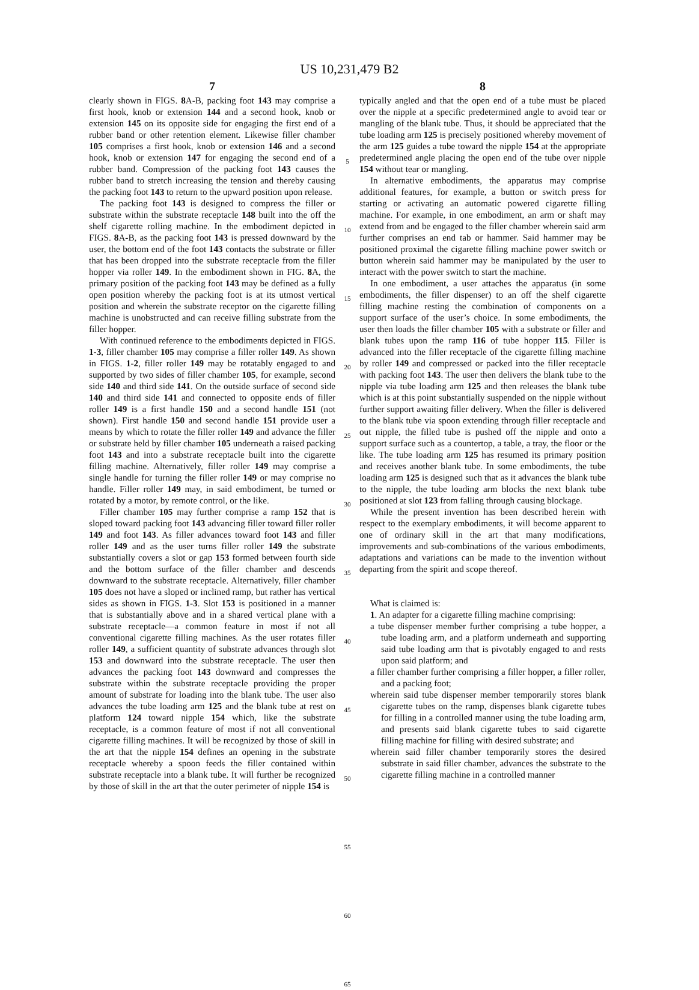US 10,231,479 B2
7
clearly shown in FIGS. 8 A-B, packing foot 143 may comprise a first hook, knob or extension 144 and a second hook, knob or extension 145 on its opposite side for engaging the first end of a rubber band or other retention element. Likewise filler chamber 105 comprises a first hook, knob or extension 146 and a second hook, knob or extension 147 for engaging the second end of a rubber band. Compression of the packing foot 143 causes the rubber band to stretch increasing the tension and thereby causing the packing foot 143 to return to the upward position upon release.
The packing foot 143 is designed to compress the filler or substrate within the substrate receptacle 148 built into the off the shelf cigarette rolling machine. In the embodiment depicted in FIGS. 8 A-B, as the packing foot 143 is pressed downward by the user, the bottom end of the foot 143 contacts the substrate or filler that has been dropped into the substrate receptacle from the filler hopper via roller 149. In the embodiment shown in FIG. 8 A, the primary position of the packing foot 143 may be defined as a fully open position whereby the packing foot is at its utmost vertical position and wherein the substrate receptor on the cigarette filling machine is unobstructed and can receive filling substrate from the filler hopper.
With continued reference to the embodiments depicted in FIGS. 1-3, filler chamber 105 may comprise a filler roller 149. As shown in FIGS. 1-2, filler roller 149 may be rotatably engaged to and supported by two sides of filler chamber 105, for example, second side 140 and third side 141. On the outside surface of second side 140 and third side 141 and connected to opposite ends of filler roller 149 is a first handle 150 and a second handle 151 (not shown). First handle 150 and second handle 151 provide user a means by which to rotate the filler roller 149 and advance the filler or substrate held by filler chamber 105 underneath a raised packing foot 143 and into a substrate receptacle built into the cigarette filling machine. Alternatively, filler roller 149 may comprise a single handle for turning the filler roller 149 or may comprise no handle. Filler roller 149 may, in said embodiment, be turned or rotated by a motor, by remote control, or the like.
Filler chamber 105 may further comprise a ramp 152 that is sloped toward packing foot 143 advancing filler toward filler roller 149 and foot 143. As filler advances toward foot 143 and filler roller 149 and as the user turns filler roller 149 the substrate substantially covers a slot or gap 153 formed between fourth side and the bottom surface of the filler chamber and descends downward to the substrate receptacle. Alternatively, filler chamber 105 does not have a sloped or inclined ramp, but rather has vertical sides as shown in FIGS. 1-3. Slot 153 is positioned in a manner that is substantially above and in a shared vertical plane with a substrate receptacle—a common feature in most if not all conventional cigarette filling machines. As the user rotates filler roller 149, a sufficient quantity of substrate advances through slot 153 and downward into the substrate receptacle. The user then advances the packing foot 143 downward and compresses the substrate within the substrate receptacle providing the proper amount of substrate for loading into the blank tube. The user also advances the tube loading arm 125 and the blank tube at rest on platform 124 toward nipple 154 which, like the substrate receptacle, is a common feature of most if not all conventional cigarette filling machines. It will be recognized by those of skill in the art that the nipple 154 defines an opening in the substrate receptacle whereby a spoon feeds the filler contained within substrate receptacle into a blank tube. It will further be recognized by those of skill in the art that the outer perimeter of nipple 154 is
5
10
15
20
25
30
35
40
45
50
55
60
65
8
typically angled and that the open end of a tube must be placed over the nipple at a specific predetermined angle to avoid tear or mangling of the blank tube. Thus, it should be appreciated that the tube loading arm 125 is precisely positioned whereby movement of the arm 125 guides a tube toward the nipple 154 at the appropriate predetermined angle placing the open end of the tube over nipple 154 without tear or mangling.
In alternative embodiments, the apparatus may comprise additional features, for example, a button or switch press for starting or activating an automatic powered cigarette filling machine. For example, in one embodiment, an arm or shaft may extend from and be engaged to the filler chamber wherein said arm further comprises an end tab or hammer. Said hammer may be positioned proximal the cigarette filling machine power switch or button wherein said hammer may be manipulated by the user to interact with the power switch to start the machine.
In one embodiment, a user attaches the apparatus (in some embodiments, the filler dispenser) to an off the shelf cigarette filling machine resting the combination of components on a support surface of the user’s choice. In some embodiments, the user then loads the filler chamber 105 with a substrate or filler and blank tubes upon the ramp 116 of tube hopper 115. Filler is advanced into the filler receptacle of the cigarette filling machine by roller 149 and compressed or packed into the filler receptacle with packing foot 143. The user then delivers the blank tube to the nipple via tube loading arm 125 and then releases the blank tube which is at this point substantially suspended on the nipple without further support awaiting filler delivery. When the filler is delivered to the blank tube via spoon extending through filler receptacle and out nipple, the filled tube is pushed off the nipple and onto a support surface such as a countertop, a table, a tray, the floor or the like. The tube loading arm 125 has resumed its primary position and receives another blank tube. In some embodiments, the tube loading arm 125 is designed such that as it advances the blank tube to the nipple, the tube loading arm blocks the next blank tube positioned at slot 123 from falling through causing blockage.
While the present invention has been described herein with respect to the exemplary embodiments, it will become apparent to one of ordinary skill in the art that many modifications, improvements and sub-combinations of the various embodiments, adaptations and variations can be made to the invention without departing from the spirit and scope thereof.
What is claimed is:
1. An adapter for a cigarette filling machine comprising:
a tube dispenser member further comprising a tube hopper, a tube loading arm, and a platform underneath and supporting said tube loading arm that is pivotably engaged to and rests upon said platform; and
a filler chamber further comprising a filler hopper, a filler roller, and a packing foot;
wherein said tube dispenser member temporarily stores blank cigarette tubes on the ramp, dispenses blank cigarette tubes for filling in a controlled manner using the tube loading arm, and presents said blank cigarette tubes to said cigarette filling machine for filling with desired substrate; and
wherein said filler chamber temporarily stores the desired substrate in said filler chamber, advances the substrate to the cigarette filling machine in a controlled manner